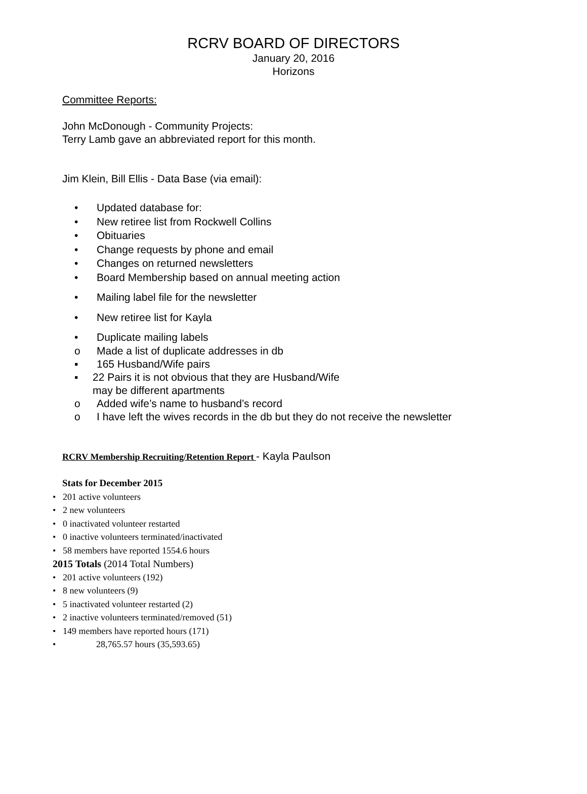RCRV BOARD OF DIRECTORS
January 20, 2016
Horizons
Committee Reports:
John McDonough - Community Projects:
Terry Lamb gave an abbreviated report for this month.
Jim Klein, Bill Ellis - Data Base (via email):
• Updated database for:
• New retiree list from Rockwell Collins
• Obituaries
• Change requests by phone and email
• Changes on returned newsletters
• Board Membership based on annual meeting action
• Mailing label file for the newsletter
• New retiree list for Kayla
• Duplicate mailing labels
o Made a list of duplicate addresses in db
▪ 165 Husband/Wife pairs
▪ 22 Pairs it is not obvious that they are Husband/Wife
may be different apartments
o Added wife’s name to husband’s record
o I have left the wives records in the db but they do not receive the newsletter
RCRV Membership Recruiting/Retention Report - Kayla Paulson
Stats for December 2015
• 201 active volunteers
• 2 new volunteers
• 0 inactivated volunteer restarted
• 0 inactive volunteers terminated/inactivated
• 58 members have reported 1554.6 hours
2015 Totals (2014 Total Numbers)
• 201 active volunteers (192)
• 8 new volunteers (9)
• 5 inactivated volunteer restarted (2)
• 2 inactive volunteers terminated/removed (51)
• 149 members have reported hours (171)
• 28,765.57 hours (35,593.65)